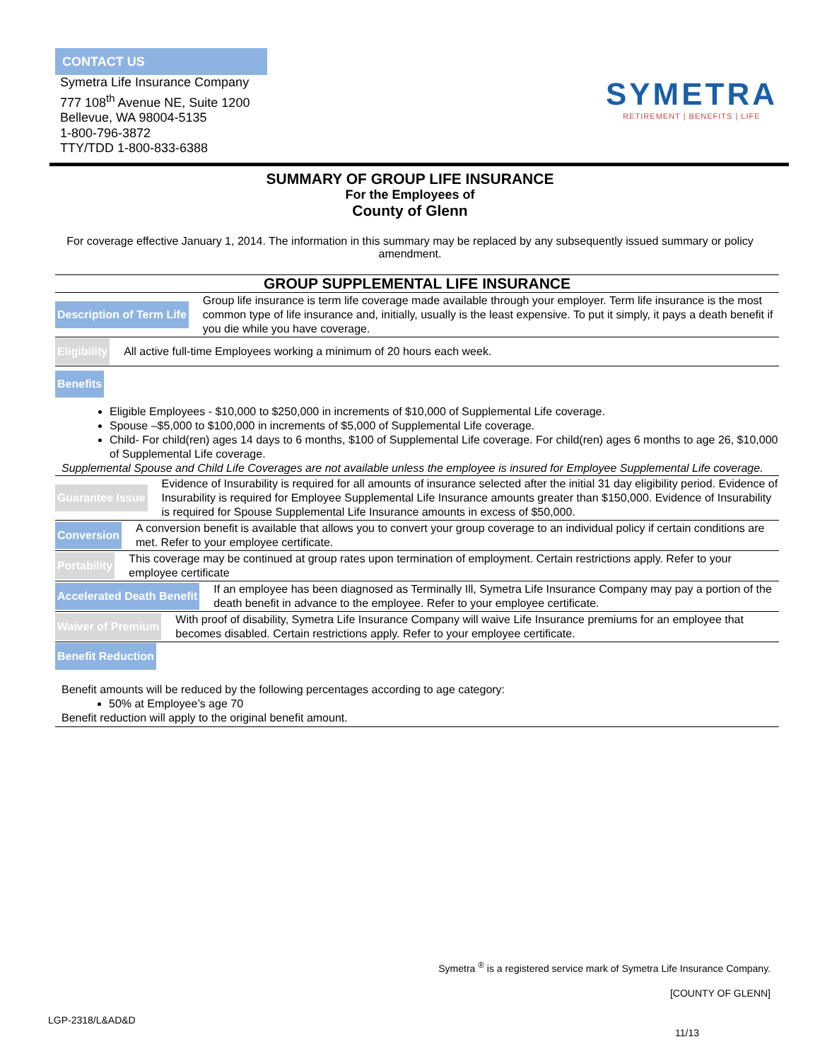CONTACT US
Symetra Life Insurance Company
777 108<sup>th</sup> Avenue NE, Suite 1200
Bellevue, WA 98004-5135
1-800-796-3872
TTY/TDD 1-800-833-6388
SYMETRA
RETIREMENT | BENEFITS | LIFE
SUMMARY OF GROUP LIFE INSURANCE
For the Employees of
County of Glenn
For coverage effective January 1, 2014. The information in this summary may be replaced by any subsequently issued summary or policy amendment.
GROUP SUPPLEMENTAL LIFE INSURANCE
Description of Term Life Group life insurance is term life coverage made available through your employer. Term life insurance is the most common type of life insurance and, initially, usually is the least expensive. To put it simply, it pays a death benefit if you die while you have coverage.
Eligibility All active full-time Employees working a minimum of 20 hours each week.
Benefits
Eligible Employees - $10,000 to $250,000 in increments of $10,000 of Supplemental Life coverage.
Spouse –$5,000 to $100,000 in increments of $5,000 of Supplemental Life coverage.
Child- For child(ren) ages 14 days to 6 months, $100 of Supplemental Life coverage. For child(ren) ages 6 months to age 26, $10,000 of Supplemental Life coverage.
Supplemental Spouse and Child Life Coverages are not available unless the employee is insured for Employee Supplemental Life coverage.
Guarantee Issue Evidence of Insurability is required for all amounts of insurance selected after the initial 31 day eligibility period. Evidence of Insurability is required for Employee Supplemental Life Insurance amounts greater than $150,000. Evidence of Insurability is required for Spouse Supplemental Life Insurance amounts in excess of $50,000.
Conversion A conversion benefit is available that allows you to convert your group coverage to an individual policy if certain conditions are met. Refer to your employee certificate.
Portability This coverage may be continued at group rates upon termination of employment. Certain restrictions apply. Refer to your employee certificate
Accelerated Death Benefit If an employee has been diagnosed as Terminally Ill, Symetra Life Insurance Company may pay a portion of the death benefit in advance to the employee. Refer to your employee certificate.
Waiver of Premium With proof of disability, Symetra Life Insurance Company will waive Life Insurance premiums for an employee that becomes disabled. Certain restrictions apply. Refer to your employee certificate.
Benefit Reduction
Benefit amounts will be reduced by the following percentages according to age category:
50% at Employee’s age 70
Benefit reduction will apply to the original benefit amount.
Symetra <sup>®</sup> is a registered service mark of Symetra Life Insurance Company.
[COUNTY OF GLENN]
LGP-2318/L&AD&D
11/13